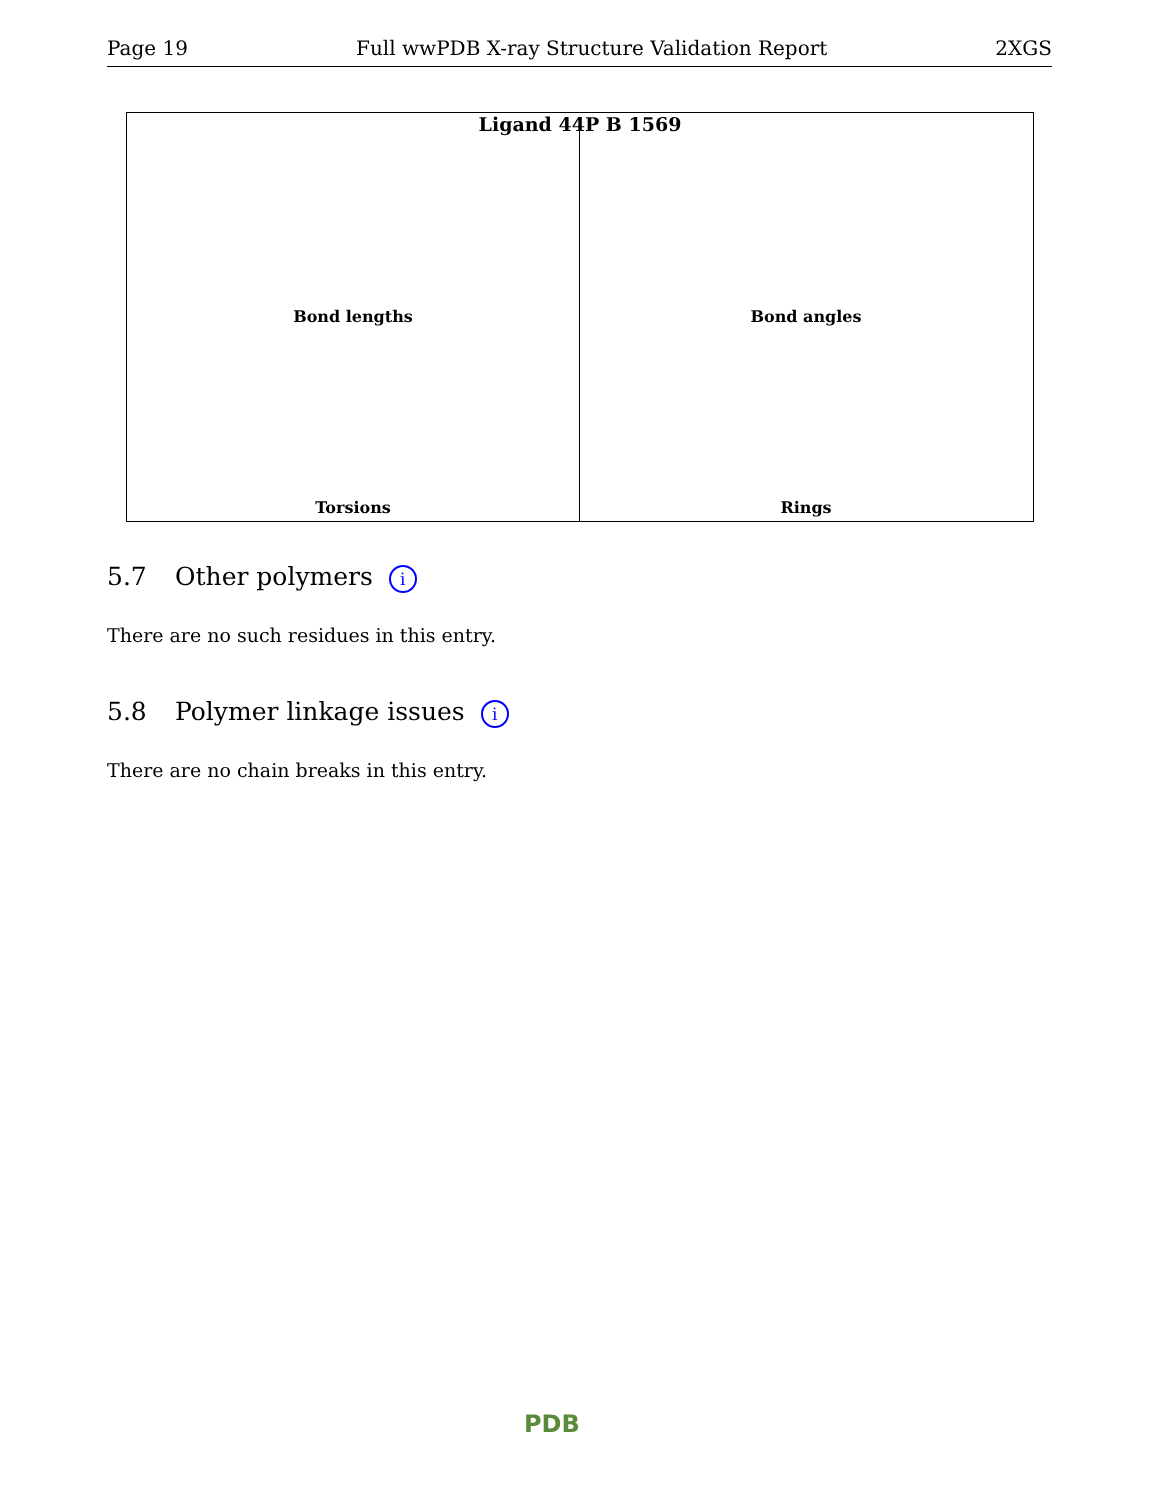Page 19 Full wwPDB X-ray Structure Validation Report 2XGS
Ligand 44P B 1569
Bond lengths Bond angles
Torsions Rings
5.7 Other polymers i
There are no such residues in this entry.
5.8 Polymer linkage issues i
There are no chain breaks in this entry.
PDB